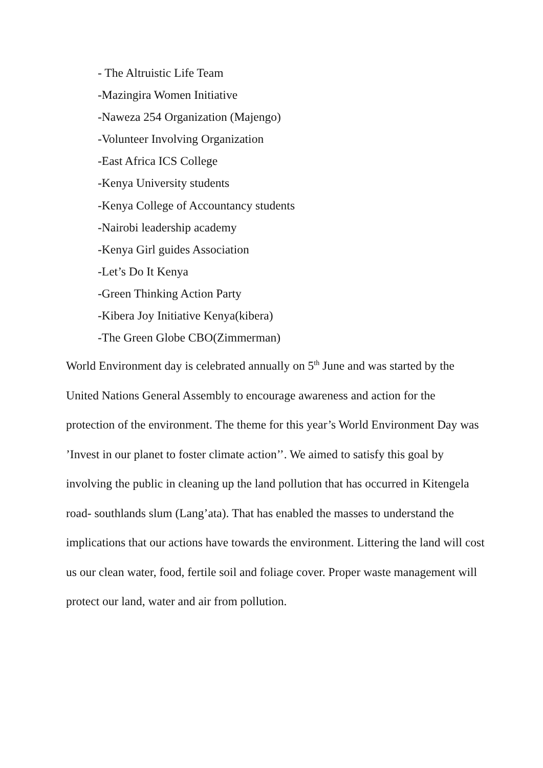- The Altruistic Life Team
-Mazingira Women Initiative
-Naweza 254 Organization (Majengo)
-Volunteer Involving Organization
-East Africa ICS College
-Kenya University students
-Kenya College of Accountancy students
-Nairobi leadership academy
-Kenya Girl guides Association
-Let’s Do It Kenya
-Green Thinking Action Party
-Kibera Joy Initiative Kenya(kibera)
-The Green Globe CBO(Zimmerman)
World Environment day is celebrated annually on 5<sup>th</sup> June and was started by the United Nations General Assembly to encourage awareness and action for the protection of the environment. The theme for this year’s World Environment Day was ’Invest in our planet to foster climate action’’. We aimed to satisfy this goal by involving the public in cleaning up the land pollution that has occurred in Kitengela road- southlands slum (Lang’ata). That has enabled the masses to understand the implications that our actions have towards the environment. Littering the land will cost us our clean water, food, fertile soil and foliage cover. Proper waste management will protect our land, water and air from pollution.